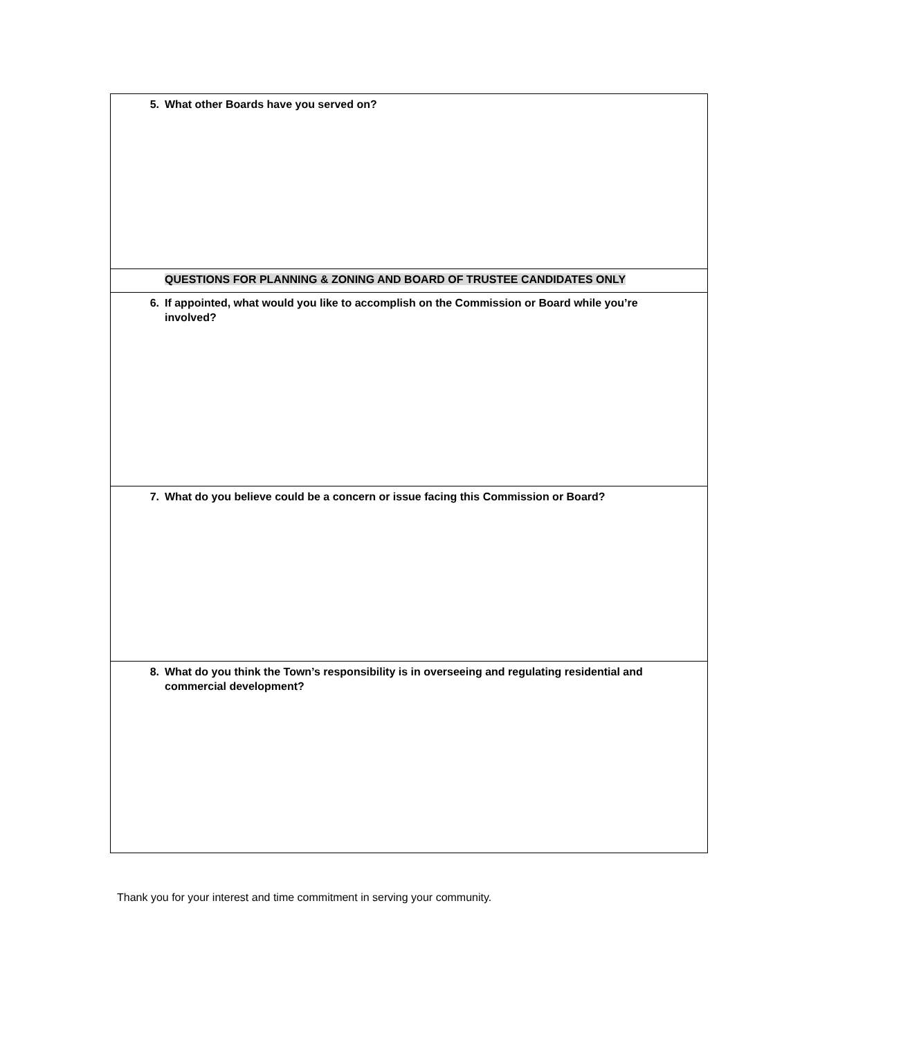| 5. What other Boards have you served on? |
| QUESTIONS FOR PLANNING & ZONING AND BOARD OF TRUSTEE CANDIDATES ONLY |
| 6. If appointed, what would you like to accomplish on the Commission or Board while you’re involved? |
| 7. What do you believe could be a concern or issue facing this Commission or Board? |
| 8. What do you think the Town’s responsibility is in overseeing and regulating residential and commercial development? |
Thank you for your interest and time commitment in serving your community.